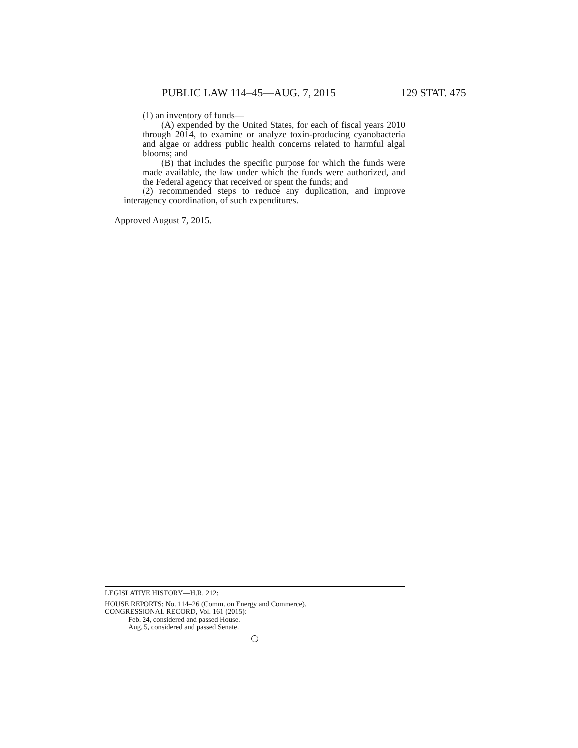PUBLIC LAW 114–45—AUG. 7, 2015 129 STAT. 475
(1) an inventory of funds—
(A) expended by the United States, for each of fiscal years 2010 through 2014, to examine or analyze toxin-producing cyanobacteria and algae or address public health concerns related to harmful algal blooms; and
(B) that includes the specific purpose for which the funds were made available, the law under which the funds were authorized, and the Federal agency that received or spent the funds; and
(2) recommended steps to reduce any duplication, and improve interagency coordination, of such expenditures.
Approved August 7, 2015.
LEGISLATIVE HISTORY—H.R. 212:
HOUSE REPORTS: No. 114–26 (Comm. on Energy and Commerce).
CONGRESSIONAL RECORD, Vol. 161 (2015):
Feb. 24, considered and passed House.
Aug. 5, considered and passed Senate.